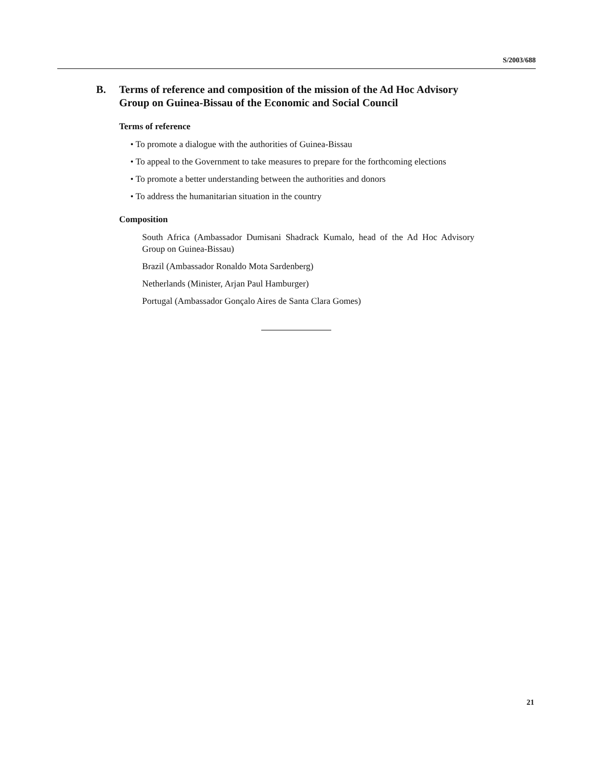S/2003/688
B. Terms of reference and composition of the mission of the Ad Hoc Advisory Group on Guinea-Bissau of the Economic and Social Council
Terms of reference
• To promote a dialogue with the authorities of Guinea-Bissau
• To appeal to the Government to take measures to prepare for the forthcoming elections
• To promote a better understanding between the authorities and donors
• To address the humanitarian situation in the country
Composition
South Africa (Ambassador Dumisani Shadrack Kumalo, head of the Ad Hoc Advisory Group on Guinea-Bissau)
Brazil (Ambassador Ronaldo Mota Sardenberg)
Netherlands (Minister, Arjan Paul Hamburger)
Portugal (Ambassador Gonçalo Aires de Santa Clara Gomes)
21